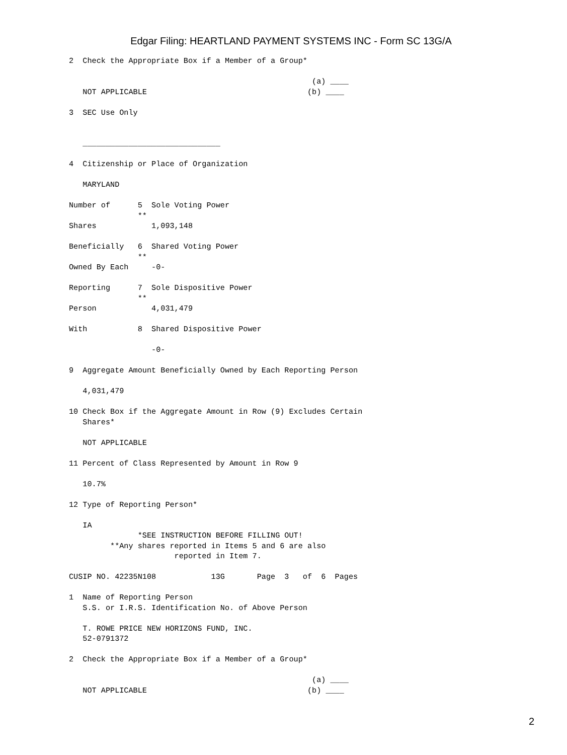Edgar Filing: HEARTLAND PAYMENT SYSTEMS INC - Form SC 13G/A
2  Check the Appropriate Box if a Member of a Group*

                                                     (a) ____
   NOT APPLICABLE                                   (b) ____

3  SEC Use Only


   ______________________________

4  Citizenship or Place of Organization

   MARYLAND

Number of      5  Sole Voting Power
               **
Shares            1,093,148

Beneficially   6  Shared Voting Power
               **
Owned By Each     -0-

Reporting      7  Sole Dispositive Power
               **
Person            4,031,479

With           8  Shared Dispositive Power

                  -0-

9  Aggregate Amount Beneficially Owned by Each Reporting Person

   4,031,479

10 Check Box if the Aggregate Amount in Row (9) Excludes Certain
   Shares*

   NOT APPLICABLE

11 Percent of Class Represented by Amount in Row 9

   10.7%

12 Type of Reporting Person*

   IA
               *SEE INSTRUCTION BEFORE FILLING OUT!
         **Any shares reported in Items 5 and 6 are also
                       reported in Item 7.

CUSIP NO. 42235N108            13G       Page  3   of  6  Pages

1  Name of Reporting Person
   S.S. or I.R.S. Identification No. of Above Person

   T. ROWE PRICE NEW HORIZONS FUND, INC.
   52-0791372

2  Check the Appropriate Box if a Member of a Group*

                                                     (a) ____
   NOT APPLICABLE                                   (b) ____
2